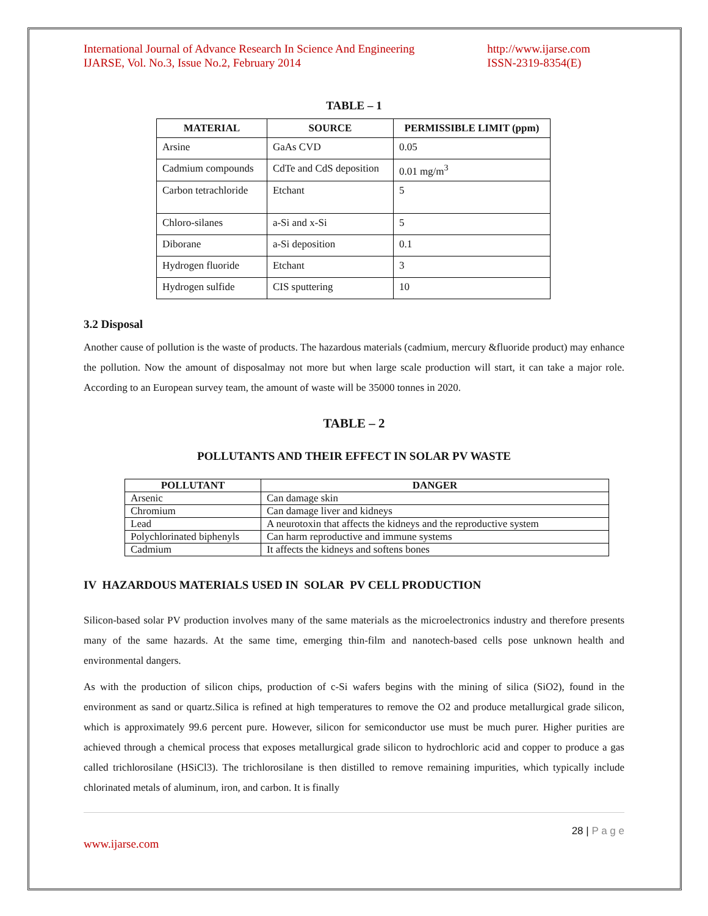International Journal of Advance Research In Science And Engineering
IJARSE, Vol. No.3, Issue No.2, February 2014
http://www.ijarse.com
ISSN-2319-8354(E)
TABLE – 1
| MATERIAL | SOURCE | PERMISSIBLE LIMIT (ppm) |
| --- | --- | --- |
| Arsine | GaAs CVD | 0.05 |
| Cadmium compounds | CdTe and CdS deposition | 0.01 mg/m<sup>3</sup> |
| Carbon tetrachloride | Etchant | 5 |
| Chloro-silanes | a-Si and x-Si | 5 |
| Diborane | a-Si deposition | 0.1 |
| Hydrogen fluoride | Etchant | 3 |
| Hydrogen sulfide | CIS sputtering | 10 |
3.2 Disposal
Another cause of pollution is the waste of products. The hazardous materials (cadmium, mercury &fluoride product) may enhance the pollution. Now the amount of disposalmay not more but when large scale production will start, it can take a major role. According to an European survey team, the amount of waste will be 35000 tonnes in 2020.
TABLE – 2
POLLUTANTS AND THEIR EFFECT IN SOLAR PV WASTE
| POLLUTANT | DANGER |
| --- | --- |
| Arsenic | Can damage skin |
| Chromium | Can damage liver and kidneys |
| Lead | A neurotoxin that affects the kidneys and the reproductive system |
| Polychlorinated biphenyls | Can harm reproductive and immune systems |
| Cadmium | It affects the kidneys and softens bones |
IV HAZARDOUS MATERIALS USED IN SOLAR PV CELL PRODUCTION
Silicon-based solar PV production involves many of the same materials as the microelectronics industry and therefore presents many of the same hazards. At the same time, emerging thin-film and nanotech-based cells pose unknown health and environmental dangers.
As with the production of silicon chips, production of c-Si wafers begins with the mining of silica (SiO2), found in the environment as sand or quartz.Silica is refined at high temperatures to remove the O2 and produce metallurgical grade silicon, which is approximately 99.6 percent pure. However, silicon for semiconductor use must be much purer. Higher purities are achieved through a chemical process that exposes metallurgical grade silicon to hydrochloric acid and copper to produce a gas called trichlorosilane (HSiCl3). The trichlorosilane is then distilled to remove remaining impurities, which typically include chlorinated metals of aluminum, iron, and carbon. It is finally
28 | P a g e
www.ijarse.com